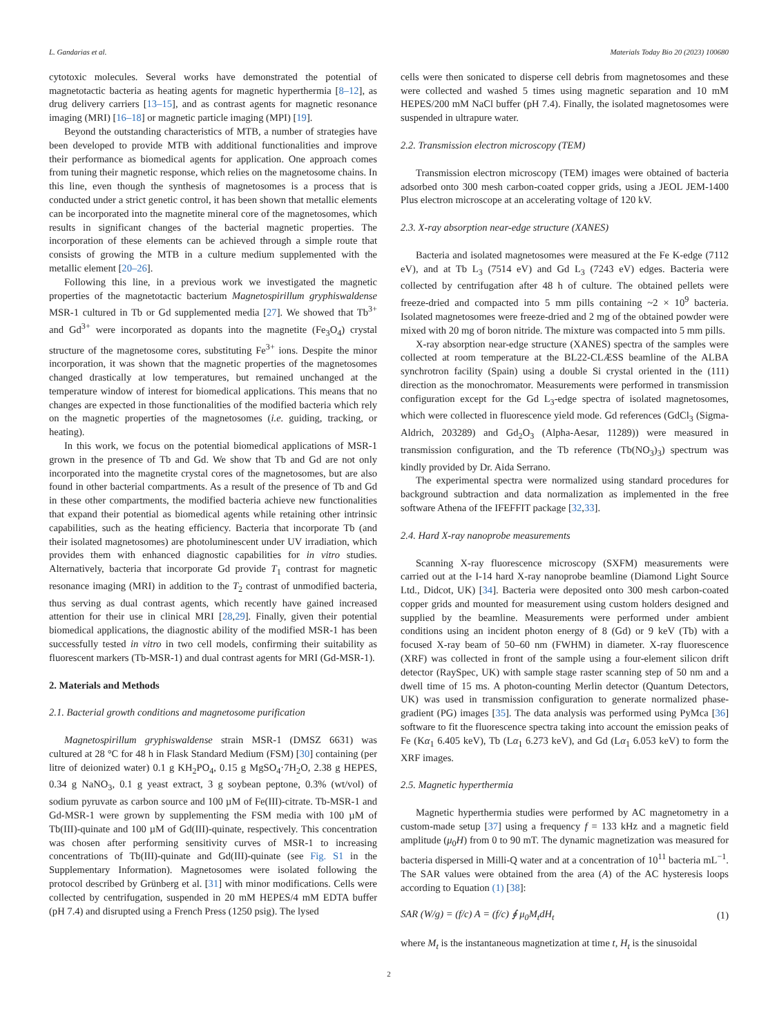L. Gandarias et al. Materials Today Bio 20 (2023) 100680
cytotoxic molecules. Several works have demonstrated the potential of magnetotactic bacteria as heating agents for magnetic hyperthermia [8–12], as drug delivery carriers [13–15], and as contrast agents for magnetic resonance imaging (MRI) [16–18] or magnetic particle imaging (MPI) [19].
Beyond the outstanding characteristics of MTB, a number of strategies have been developed to provide MTB with additional functionalities and improve their performance as biomedical agents for application. One approach comes from tuning their magnetic response, which relies on the magnetosome chains. In this line, even though the synthesis of magnetosomes is a process that is conducted under a strict genetic control, it has been shown that metallic elements can be incorporated into the magnetite mineral core of the magnetosomes, which results in significant changes of the bacterial magnetic properties. The incorporation of these elements can be achieved through a simple route that consists of growing the MTB in a culture medium supplemented with the metallic element [20–26].
Following this line, in a previous work we investigated the magnetic properties of the magnetotactic bacterium Magnetospirillum gryphiswaldense MSR-1 cultured in Tb or Gd supplemented media [27]. We showed that Tb<sup>3+</sup> and Gd<sup>3+</sup> were incorporated as dopants into the magnetite (Fe<sub>3</sub>O<sub>4</sub>) crystal structure of the magnetosome cores, substituting Fe<sup>3+</sup> ions. Despite the minor incorporation, it was shown that the magnetic properties of the magnetosomes changed drastically at low temperatures, but remained unchanged at the temperature window of interest for biomedical applications. This means that no changes are expected in those functionalities of the modified bacteria which rely on the magnetic properties of the magnetosomes (i.e. guiding, tracking, or heating).
In this work, we focus on the potential biomedical applications of MSR-1 grown in the presence of Tb and Gd. We show that Tb and Gd are not only incorporated into the magnetite crystal cores of the magnetosomes, but are also found in other bacterial compartments. As a result of the presence of Tb and Gd in these other compartments, the modified bacteria achieve new functionalities that expand their potential as biomedical agents while retaining other intrinsic capabilities, such as the heating efficiency. Bacteria that incorporate Tb (and their isolated magnetosomes) are photoluminescent under UV irradiation, which provides them with enhanced diagnostic capabilities for in vitro studies. Alternatively, bacteria that incorporate Gd provide T<sub>1</sub> contrast for magnetic resonance imaging (MRI) in addition to the T<sub>2</sub> contrast of unmodified bacteria, thus serving as dual contrast agents, which recently have gained increased attention for their use in clinical MRI [28,29]. Finally, given their potential biomedical applications, the diagnostic ability of the modified MSR-1 has been successfully tested in vitro in two cell models, confirming their suitability as fluorescent markers (Tb-MSR-1) and dual contrast agents for MRI (Gd-MSR-1).
2. Materials and Methods
2.1. Bacterial growth conditions and magnetosome purification
Magnetospirillum gryphiswaldense strain MSR-1 (DMSZ 6631) was cultured at 28 °C for 48 h in Flask Standard Medium (FSM) [30] containing (per litre of deionized water) 0.1 g KH<sub>2</sub>PO<sub>4</sub>, 0.15 g MgSO<sub>4</sub>·7H<sub>2</sub>O, 2.38 g HEPES, 0.34 g NaNO<sub>3</sub>, 0.1 g yeast extract, 3 g soybean peptone, 0.3% (wt/vol) of sodium pyruvate as carbon source and 100 µM of Fe(III)-citrate. Tb-MSR-1 and Gd-MSR-1 were grown by supplementing the FSM media with 100 µM of Tb(III)-quinate and 100 µM of Gd(III)-quinate, respectively. This concentration was chosen after performing sensitivity curves of MSR-1 to increasing concentrations of Tb(III)-quinate and Gd(III)-quinate (see Fig. S1 in the Supplementary Information). Magnetosomes were isolated following the protocol described by Grünberg et al. [31] with minor modifications. Cells were collected by centrifugation, suspended in 20 mM HEPES/4 mM EDTA buffer (pH 7.4) and disrupted using a French Press (1250 psig). The lysed
cells were then sonicated to disperse cell debris from magnetosomes and these were collected and washed 5 times using magnetic separation and 10 mM HEPES/200 mM NaCl buffer (pH 7.4). Finally, the isolated magnetosomes were suspended in ultrapure water.
2.2. Transmission electron microscopy (TEM)
Transmission electron microscopy (TEM) images were obtained of bacteria adsorbed onto 300 mesh carbon-coated copper grids, using a JEOL JEM-1400 Plus electron microscope at an accelerating voltage of 120 kV.
2.3. X-ray absorption near-edge structure (XANES)
Bacteria and isolated magnetosomes were measured at the Fe K-edge (7112 eV), and at Tb L<sub>3</sub> (7514 eV) and Gd L<sub>3</sub> (7243 eV) edges. Bacteria were collected by centrifugation after 48 h of culture. The obtained pellets were freeze-dried and compacted into 5 mm pills containing ~2 × 10<sup>9</sup> bacteria. Isolated magnetosomes were freeze-dried and 2 mg of the obtained powder were mixed with 20 mg of boron nitride. The mixture was compacted into 5 mm pills.
X-ray absorption near-edge structure (XANES) spectra of the samples were collected at room temperature at the BL22-CLÆSS beamline of the ALBA synchrotron facility (Spain) using a double Si crystal oriented in the (111) direction as the monochromator. Measurements were performed in transmission configuration except for the Gd L<sub>3</sub>-edge spectra of isolated magnetosomes, which were collected in fluorescence yield mode. Gd references (GdCl<sub>3</sub> (Sigma-Aldrich, 203289) and Gd<sub>2</sub>O<sub>3</sub> (Alpha-Aesar, 11289)) were measured in transmission configuration, and the Tb reference (Tb(NO<sub>3</sub>)<sub>3</sub>) spectrum was kindly provided by Dr. Aida Serrano.
The experimental spectra were normalized using standard procedures for background subtraction and data normalization as implemented in the free software Athena of the IFEFFIT package [32,33].
2.4. Hard X-ray nanoprobe measurements
Scanning X-ray fluorescence microscopy (SXFM) measurements were carried out at the I-14 hard X-ray nanoprobe beamline (Diamond Light Source Ltd., Didcot, UK) [34]. Bacteria were deposited onto 300 mesh carbon-coated copper grids and mounted for measurement using custom holders designed and supplied by the beamline. Measurements were performed under ambient conditions using an incident photon energy of 8 (Gd) or 9 keV (Tb) with a focused X-ray beam of 50–60 nm (FWHM) in diameter. X-ray fluorescence (XRF) was collected in front of the sample using a four-element silicon drift detector (RaySpec, UK) with sample stage raster scanning step of 50 nm and a dwell time of 15 ms. A photon-counting Merlin detector (Quantum Detectors, UK) was used in transmission configuration to generate normalized phase-gradient (PG) images [35]. The data analysis was performed using PyMca [36] software to fit the fluorescence spectra taking into account the emission peaks of Fe (Kα<sub>1</sub> 6.405 keV), Tb (Lα<sub>1</sub> 6.273 keV), and Gd (Lα<sub>1</sub> 6.053 keV) to form the XRF images.
2.5. Magnetic hyperthermia
Magnetic hyperthermia studies were performed by AC magnetometry in a custom-made setup [37] using a frequency f = 133 kHz and a magnetic field amplitude (μ<sub>0</sub>H) from 0 to 90 mT. The dynamic magnetization was measured for bacteria dispersed in Milli-Q water and at a concentration of 10<sup>11</sup> bacteria mL<sup>−1</sup>. The SAR values were obtained from the area (A) of the AC hysteresis loops according to Equation (1) [38]:
SAR (W/g) = (f/c) A = (f/c) ∮ μ<sub>0</sub>M<sub>t</sub>dH<sub>t</sub> (1)
where M<sub>t</sub> is the instantaneous magnetization at time t, H<sub>t</sub> is the sinusoidal
2